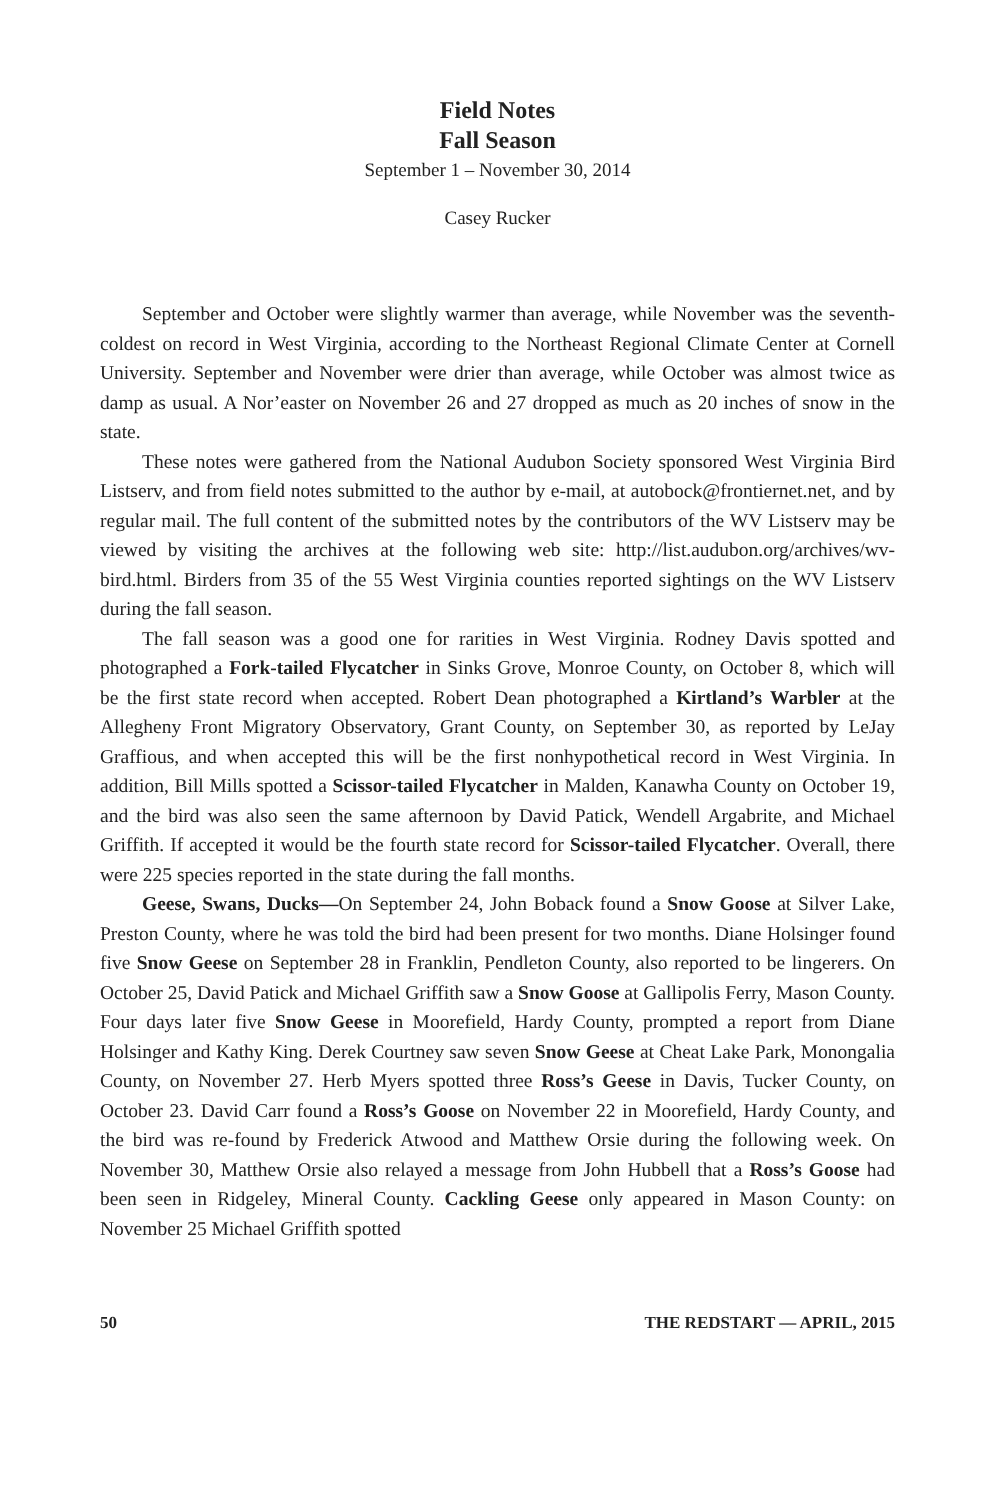Field Notes
Fall Season
September 1 – November 30, 2014
Casey Rucker
September and October were slightly warmer than average, while November was the seventh-coldest on record in West Virginia, according to the Northeast Regional Climate Center at Cornell University. September and November were drier than average, while October was almost twice as damp as usual. A Nor’easter on November 26 and 27 dropped as much as 20 inches of snow in the state.
These notes were gathered from the National Audubon Society sponsored West Virginia Bird Listserv, and from field notes submitted to the author by e-mail, at autobock@frontiernet.net, and by regular mail. The full content of the submitted notes by the contributors of the WV Listserv may be viewed by visiting the archives at the following web site: http://list.audubon.org/archives/wv-bird.html. Birders from 35 of the 55 West Virginia counties reported sightings on the WV Listserv during the fall season.
The fall season was a good one for rarities in West Virginia. Rodney Davis spotted and photographed a Fork-tailed Flycatcher in Sinks Grove, Monroe County, on October 8, which will be the first state record when accepted. Robert Dean photographed a Kirtland’s Warbler at the Allegheny Front Migratory Observatory, Grant County, on September 30, as reported by LeJay Graffious, and when accepted this will be the first nonhypothetical record in West Virginia. In addition, Bill Mills spotted a Scissor-tailed Flycatcher in Malden, Kanawha County on October 19, and the bird was also seen the same afternoon by David Patick, Wendell Argabrite, and Michael Griffith. If accepted it would be the fourth state record for Scissor-tailed Flycatcher. Overall, there were 225 species reported in the state during the fall months.
Geese, Swans, Ducks—On September 24, John Boback found a Snow Goose at Silver Lake, Preston County, where he was told the bird had been present for two months. Diane Holsinger found five Snow Geese on September 28 in Franklin, Pendleton County, also reported to be lingerers. On October 25, David Patick and Michael Griffith saw a Snow Goose at Gallipolis Ferry, Mason County. Four days later five Snow Geese in Moorefield, Hardy County, prompted a report from Diane Holsinger and Kathy King. Derek Courtney saw seven Snow Geese at Cheat Lake Park, Monongalia County, on November 27. Herb Myers spotted three Ross’s Geese in Davis, Tucker County, on October 23. David Carr found a Ross’s Goose on November 22 in Moorefield, Hardy County, and the bird was re-found by Frederick Atwood and Matthew Orsie during the following week. On November 30, Matthew Orsie also relayed a message from John Hubbell that a Ross’s Goose had been seen in Ridgeley, Mineral County. Cackling Geese only appeared in Mason County: on November 25 Michael Griffith spotted
50 THE REDSTART — APRIL, 2015